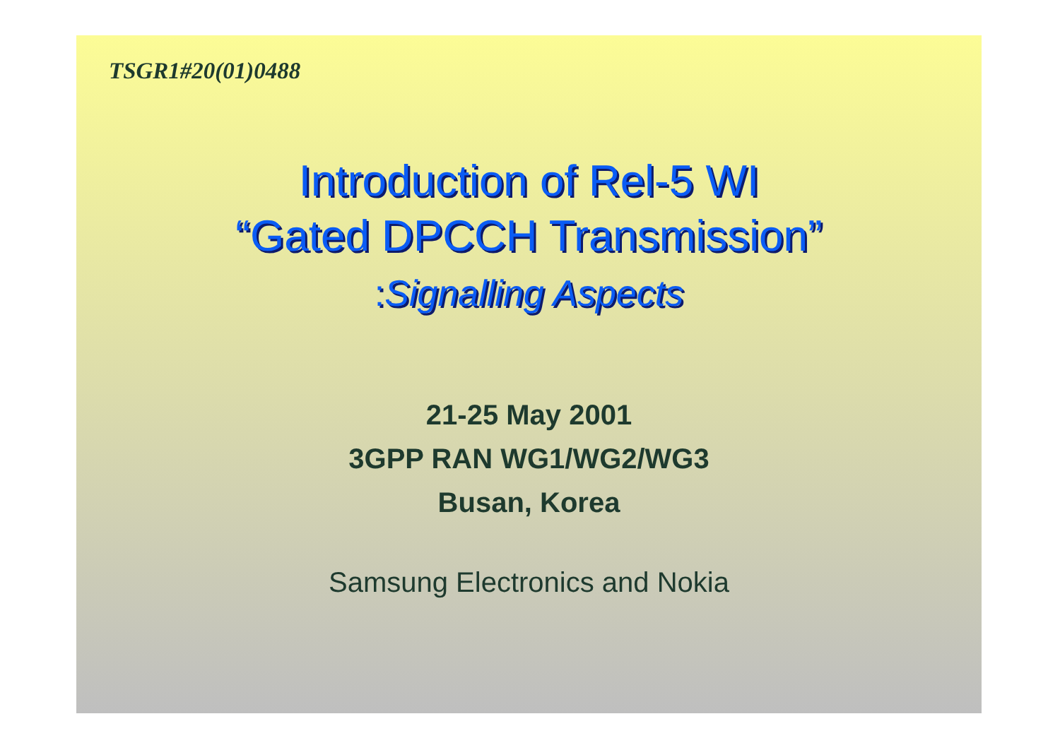TSGR1#20(01)0488
Introduction of Rel-5 WI
“Gated DPCCH Transmission”
: Signalling Aspects
21-25 May 2001
3GPP RAN WG1/WG2/WG3
Busan, Korea
Samsung Electronics and Nokia